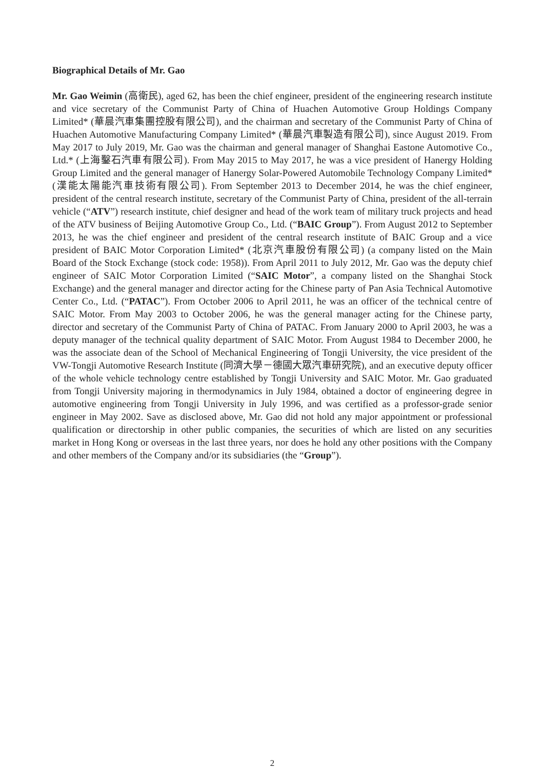Biographical Details of Mr. Gao
Mr. Gao Weimin (高衛民), aged 62, has been the chief engineer, president of the engineering research institute and vice secretary of the Communist Party of China of Huachen Automotive Group Holdings Company Limited* (華晨汽車集團控股有限公司), and the chairman and secretary of the Communist Party of China of Huachen Automotive Manufacturing Company Limited* (華晨汽車製造有限公司), since August 2019. From May 2017 to July 2019, Mr. Gao was the chairman and general manager of Shanghai Eastone Automotive Co., Ltd.* (上海鑿石汽車有限公司). From May 2015 to May 2017, he was a vice president of Hanergy Holding Group Limited and the general manager of Hanergy Solar-Powered Automobile Technology Company Limited* (漢能太陽能汽車技術有限公司). From September 2013 to December 2014, he was the chief engineer, president of the central research institute, secretary of the Communist Party of China, president of the all-terrain vehicle (“ATV”) research institute, chief designer and head of the work team of military truck projects and head of the ATV business of Beijing Automotive Group Co., Ltd. (“BAIC Group”). From August 2012 to September 2013, he was the chief engineer and president of the central research institute of BAIC Group and a vice president of BAIC Motor Corporation Limited* (北京汽車股份有限公司) (a company listed on the Main Board of the Stock Exchange (stock code: 1958)). From April 2011 to July 2012, Mr. Gao was the deputy chief engineer of SAIC Motor Corporation Limited (“SAIC Motor”, a company listed on the Shanghai Stock Exchange) and the general manager and director acting for the Chinese party of Pan Asia Technical Automotive Center Co., Ltd. (“PATAC”). From October 2006 to April 2011, he was an officer of the technical centre of SAIC Motor. From May 2003 to October 2006, he was the general manager acting for the Chinese party, director and secretary of the Communist Party of China of PATAC. From January 2000 to April 2003, he was a deputy manager of the technical quality department of SAIC Motor. From August 1984 to December 2000, he was the associate dean of the School of Mechanical Engineering of Tongji University, the vice president of the VW-Tongji Automotive Research Institute (同濟大學－德國大眾汽車研究院), and an executive deputy officer of the whole vehicle technology centre established by Tongji University and SAIC Motor. Mr. Gao graduated from Tongji University majoring in thermodynamics in July 1984, obtained a doctor of engineering degree in automotive engineering from Tongji University in July 1996, and was certified as a professor-grade senior engineer in May 2002. Save as disclosed above, Mr. Gao did not hold any major appointment or professional qualification or directorship in other public companies, the securities of which are listed on any securities market in Hong Kong or overseas in the last three years, nor does he hold any other positions with the Company and other members of the Company and/or its subsidiaries (the “Group”).
2